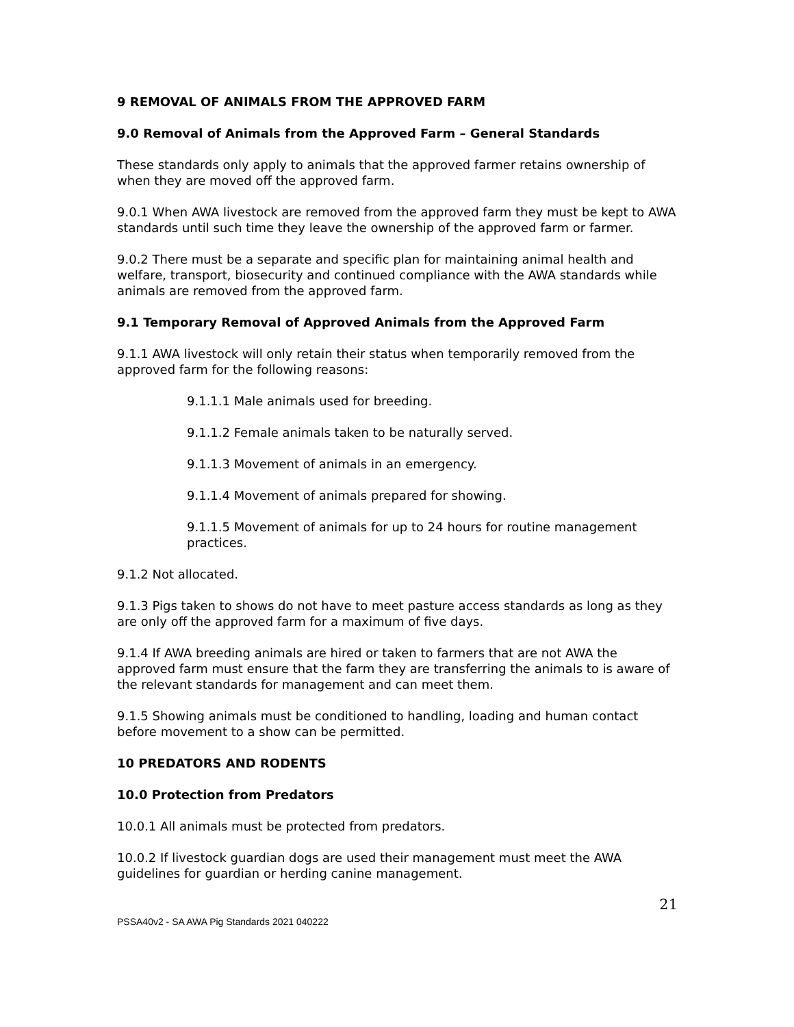9 REMOVAL OF ANIMALS FROM THE APPROVED FARM
9.0 Removal of Animals from the Approved Farm – General Standards
These standards only apply to animals that the approved farmer retains ownership of when they are moved off the approved farm.
9.0.1 When AWA livestock are removed from the approved farm they must be kept to AWA standards until such time they leave the ownership of the approved farm or farmer.
9.0.2 There must be a separate and specific plan for maintaining animal health and welfare, transport, biosecurity and continued compliance with the AWA standards while animals are removed from the approved farm.
9.1 Temporary Removal of Approved Animals from the Approved Farm
9.1.1 AWA livestock will only retain their status when temporarily removed from the approved farm for the following reasons:
9.1.1.1 Male animals used for breeding.
9.1.1.2 Female animals taken to be naturally served.
9.1.1.3 Movement of animals in an emergency.
9.1.1.4 Movement of animals prepared for showing.
9.1.1.5 Movement of animals for up to 24 hours for routine management practices.
9.1.2 Not allocated.
9.1.3 Pigs taken to shows do not have to meet pasture access standards as long as they are only off the approved farm for a maximum of five days.
9.1.4 If AWA breeding animals are hired or taken to farmers that are not AWA the approved farm must ensure that the farm they are transferring the animals to is aware of the relevant standards for management and can meet them.
9.1.5 Showing animals must be conditioned to handling, loading and human contact before movement to a show can be permitted.
10 PREDATORS AND RODENTS
10.0 Protection from Predators
10.0.1 All animals must be protected from predators.
10.0.2 If livestock guardian dogs are used their management must meet the AWA guidelines for guardian or herding canine management.
21
PSSA40v2 - SA AWA Pig Standards 2021 040222